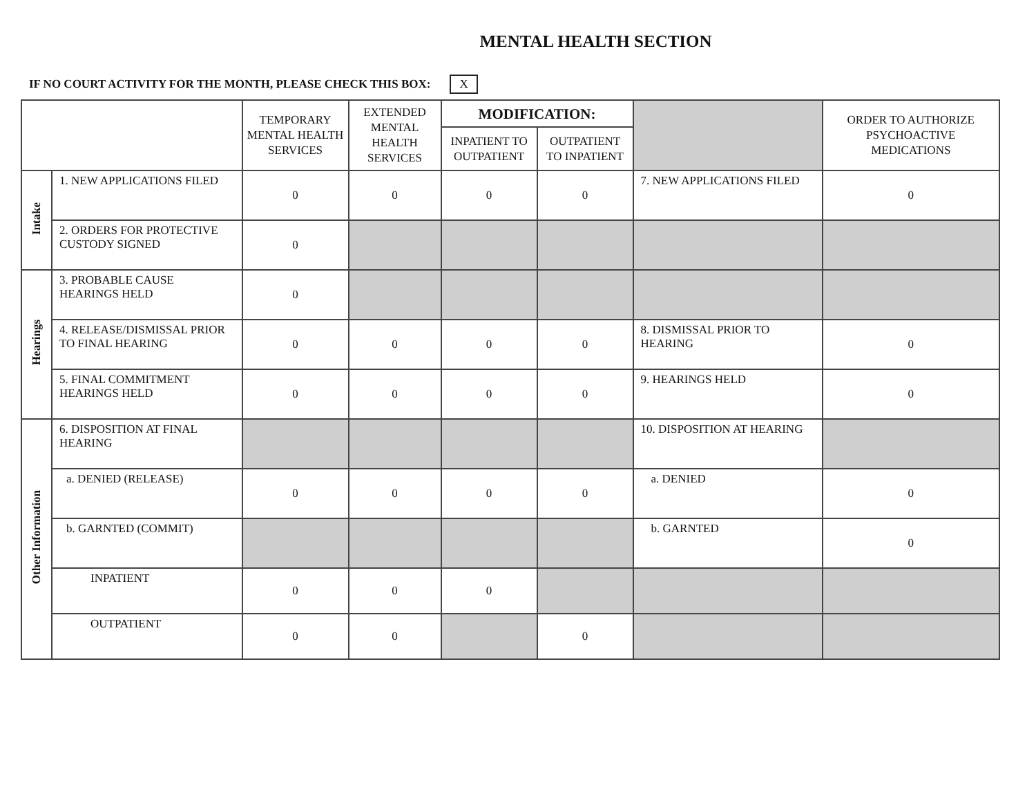MENTAL HEALTH SECTION
IF NO COURT ACTIVITY FOR THE MONTH, PLEASE CHECK THIS BOX: X
| | | TEMPORARY MENTAL HEALTH SERVICES | EXTENDED MENTAL HEALTH SERVICES | MODIFICATION: | | | ORDER TO AUTHORIZE PSYCHOACTIVE MEDICATIONS |
| --- | --- | --- | --- | --- | --- | --- | --- |
| | | | | INPATIENT TO OUTPATIENT | OUTPATIENT TO INPATIENT | | |
| Intake | 1. NEW APPLICATIONS FILED | 0 | 0 | 0 | 0 | 7. NEW APPLICATIONS FILED | 0 |
| | 2. ORDERS FOR PROTECTIVE CUSTODY SIGNED | 0 | | | | | |
| Hearings | 3. PROBABLE CAUSE HEARINGS HELD | 0 | | | | | |
| | 4. RELEASE/DISMISSAL PRIOR TO FINAL HEARING | 0 | 0 | 0 | 0 | 8. DISMISSAL PRIOR TO HEARING | 0 |
| | 5. FINAL COMMITMENT HEARINGS HELD | 0 | 0 | 0 | 0 | 9. HEARINGS HELD | 0 |
| Other Information | 6. DISPOSITION AT FINAL HEARING | | | | | 10. DISPOSITION AT HEARING | |
| | a. DENIED (RELEASE) | 0 | 0 | 0 | 0 | a. DENIED | 0 |
| | b. GARNTED (COMMIT) | | | | | b. GARNTED | 0 |
| | INPATIENT | 0 | 0 | 0 | | | |
| | OUTPATIENT | 0 | 0 | | 0 | | |